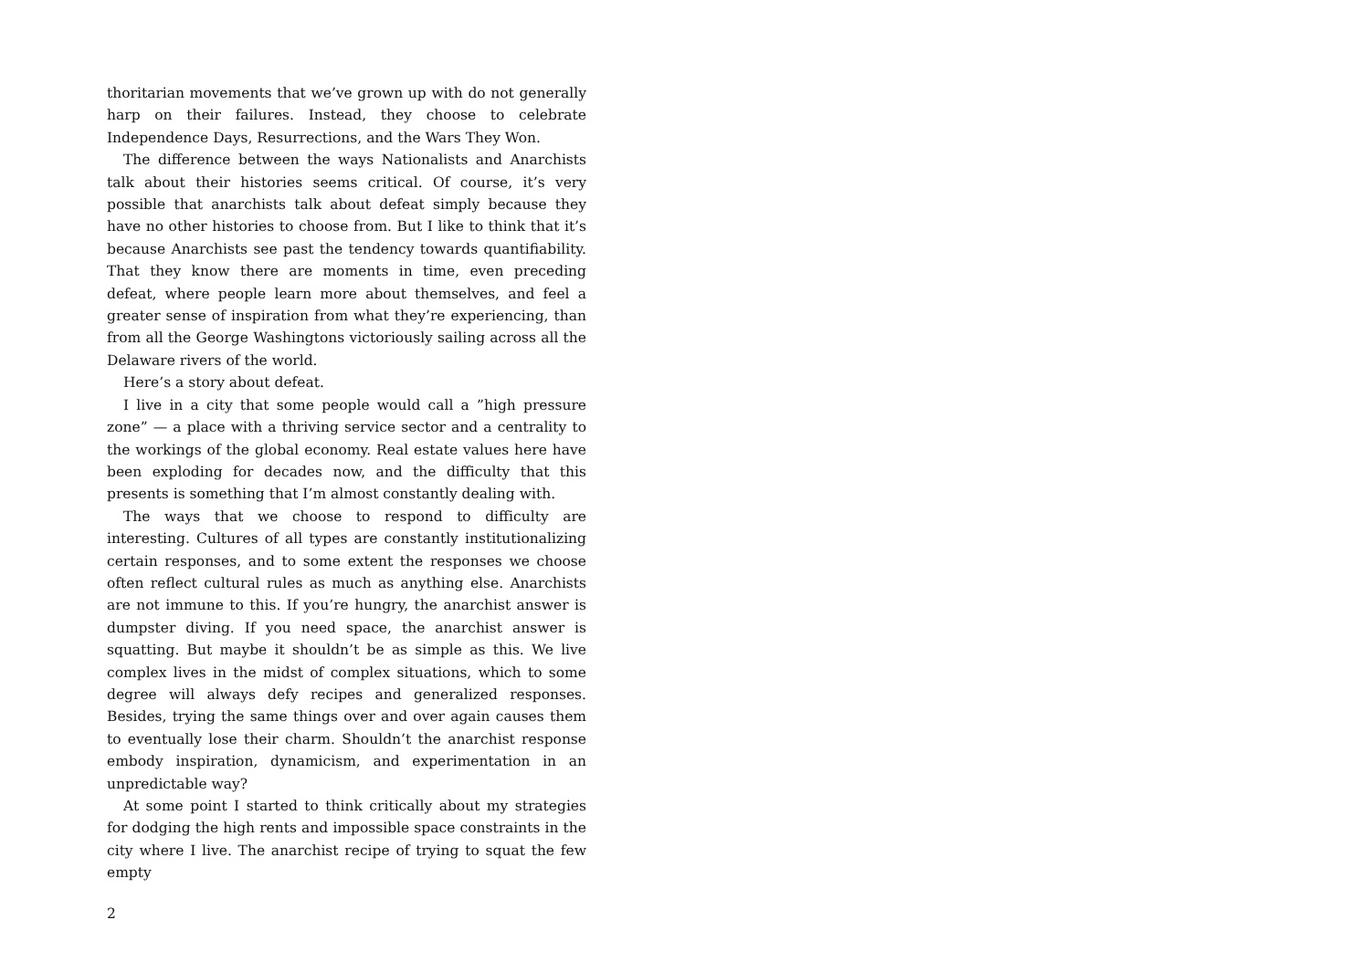thoritarian movements that we’ve grown up with do not generally harp on their failures. Instead, they choose to celebrate Independence Days, Resurrections, and the Wars They Won.
The difference between the ways Nationalists and Anarchists talk about their histories seems critical. Of course, it’s very possible that anarchists talk about defeat simply because they have no other histories to choose from. But I like to think that it’s because Anarchists see past the tendency towards quantifiability. That they know there are moments in time, even preceding defeat, where people learn more about themselves, and feel a greater sense of inspiration from what they’re experiencing, than from all the George Washingtons victoriously sailing across all the Delaware rivers of the world.
Here’s a story about defeat.
I live in a city that some people would call a ”high pressure zone” — a place with a thriving service sector and a centrality to the workings of the global economy. Real estate values here have been exploding for decades now, and the difficulty that this presents is something that I’m almost constantly dealing with.
The ways that we choose to respond to difficulty are interesting. Cultures of all types are constantly institutionalizing certain responses, and to some extent the responses we choose often reflect cultural rules as much as anything else. Anarchists are not immune to this. If you’re hungry, the anarchist answer is dumpster diving. If you need space, the anarchist answer is squatting. But maybe it shouldn’t be as simple as this. We live complex lives in the midst of complex situations, which to some degree will always defy recipes and generalized responses. Besides, trying the same things over and over again causes them to eventually lose their charm. Shouldn’t the anarchist response embody inspiration, dynamicism, and experimentation in an unpredictable way?
At some point I started to think critically about my strategies for dodging the high rents and impossible space constraints in the city where I live. The anarchist recipe of trying to squat the few empty
2